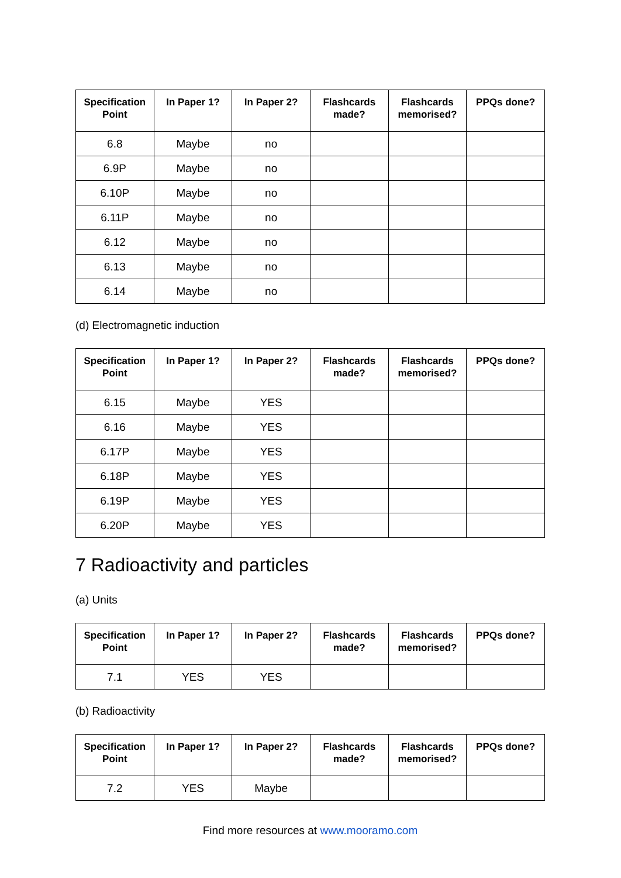| Specification Point | In Paper 1? | In Paper 2? | Flashcards made? | Flashcards memorised? | PPQs done? |
| --- | --- | --- | --- | --- | --- |
| 6.8 | Maybe | no | | | |
| 6.9P | Maybe | no | | | |
| 6.10P | Maybe | no | | | |
| 6.11P | Maybe | no | | | |
| 6.12 | Maybe | no | | | |
| 6.13 | Maybe | no | | | |
| 6.14 | Maybe | no | | | |
(d) Electromagnetic induction
| Specification Point | In Paper 1? | In Paper 2? | Flashcards made? | Flashcards memorised? | PPQs done? |
| --- | --- | --- | --- | --- | --- |
| 6.15 | Maybe | YES | | | |
| 6.16 | Maybe | YES | | | |
| 6.17P | Maybe | YES | | | |
| 6.18P | Maybe | YES | | | |
| 6.19P | Maybe | YES | | | |
| 6.20P | Maybe | YES | | | |
7 Radioactivity and particles
(a) Units
| Specification Point | In Paper 1? | In Paper 2? | Flashcards made? | Flashcards memorised? | PPQs done? |
| --- | --- | --- | --- | --- | --- |
| 7.1 | YES | YES | | | |
(b) Radioactivity
| Specification Point | In Paper 1? | In Paper 2? | Flashcards made? | Flashcards memorised? | PPQs done? |
| --- | --- | --- | --- | --- | --- |
| 7.2 | YES | Maybe | | | |
Find more resources at www.mooramo.com